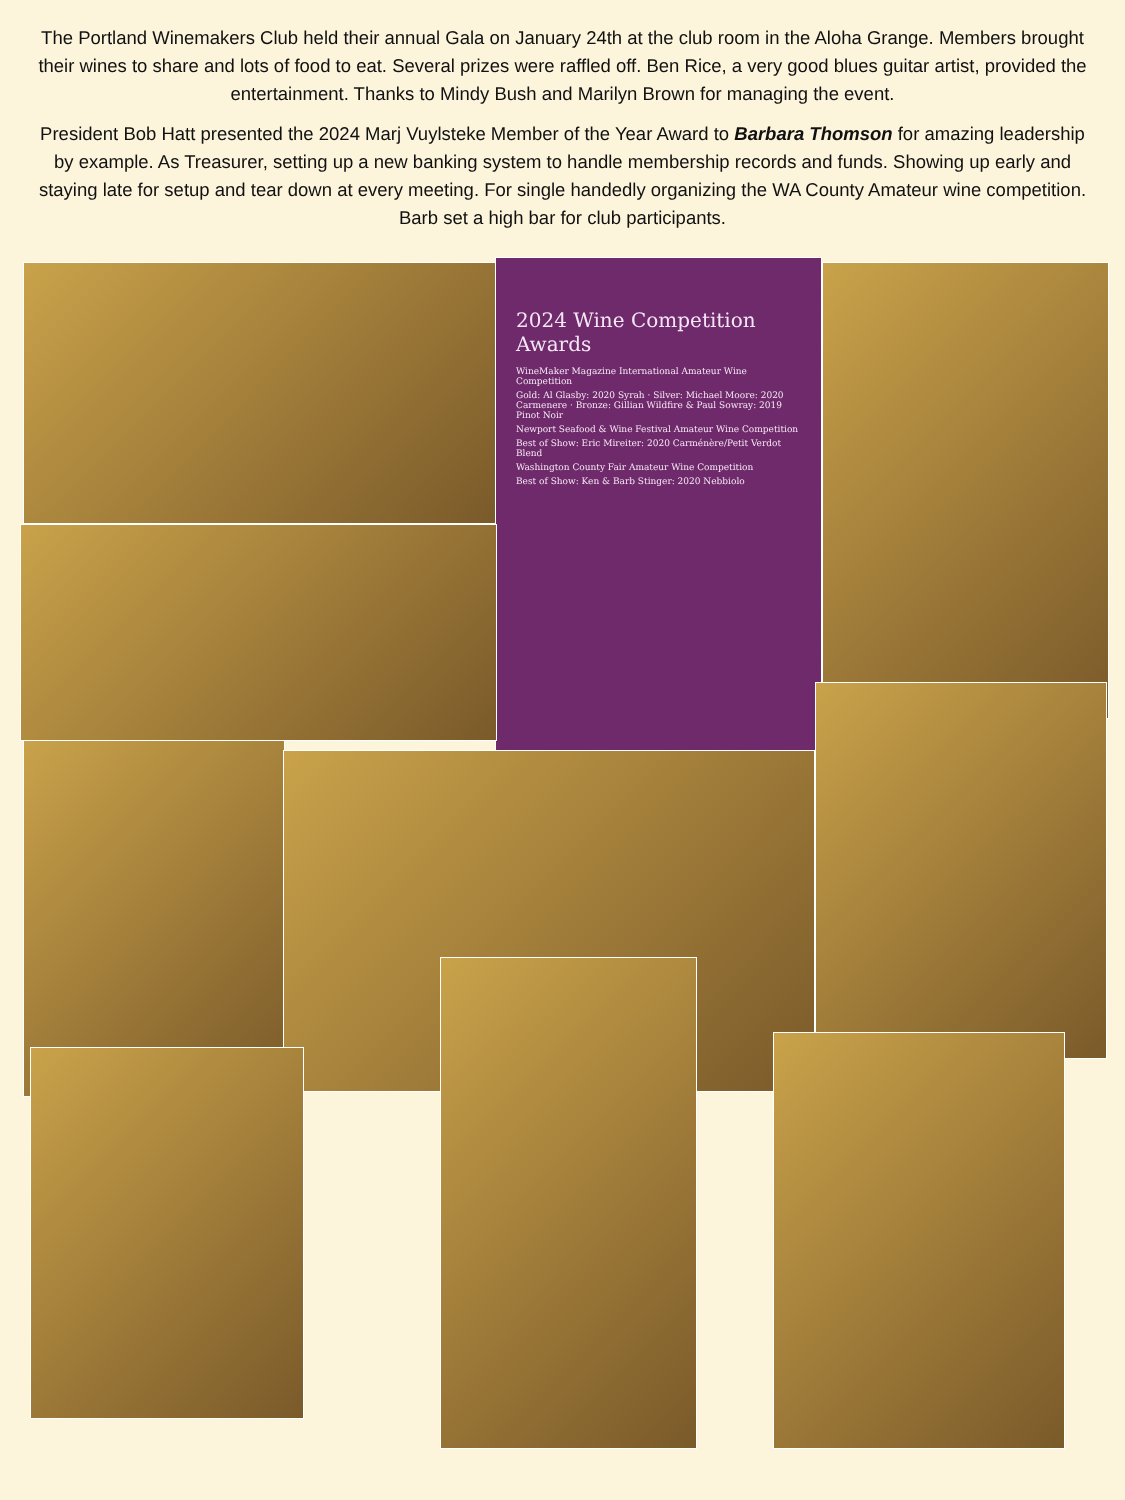The Portland Winemakers Club held their annual Gala on January 24th at the club room in the Aloha Grange. Members brought their wines to share and lots of food to eat. Several prizes were raffled off. Ben Rice, a very good blues guitar artist, provided the entertainment. Thanks to Mindy Bush and Marilyn Brown for managing the event.
President Bob Hatt presented the 2024 Marj Vuylsteke Member of the Year Award to Barbara Thomson for amazing leadership by example. As Treasurer, setting up a new banking system to handle membership records and funds. Showing up early and staying late for setup and tear down at every meeting. For single handedly organizing the WA County Amateur wine competition. Barb set a high bar for club participants.
2024 Wine Competition Awards
WineMaker Magazine International Amateur Wine Competition
Gold: Al Glasby: 2020 Syrah · Silver: Michael Moore: 2020 Carmenere · Bronze: Gillian Wildfire & Paul Sowray: 2019 Pinot Noir
Newport Seafood & Wine Festival Amateur Wine Competition
Best of Show: Eric Mireiter: 2020 Carménère/Petit Verdot Blend
Washington County Fair Amateur Wine Competition
Best of Show: Ken & Barb Stinger: 2020 Nebbiolo